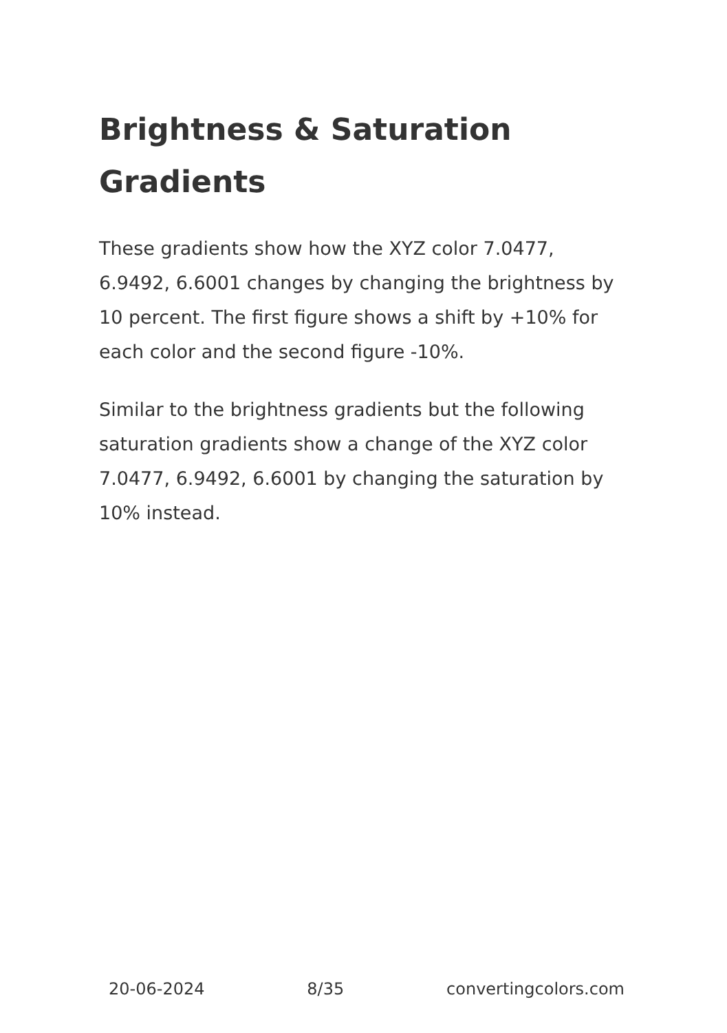Brightness & Saturation Gradients
These gradients show how the XYZ color 7.0477, 6.9492, 6.6001 changes by changing the brightness by 10 percent. The first figure shows a shift by +10% for each color and the second figure -10%.
Similar to the brightness gradients but the following saturation gradients show a change of the XYZ color 7.0477, 6.9492, 6.6001 by changing the saturation by 10% instead.
20-06-2024 8/35 convertingcolors.com